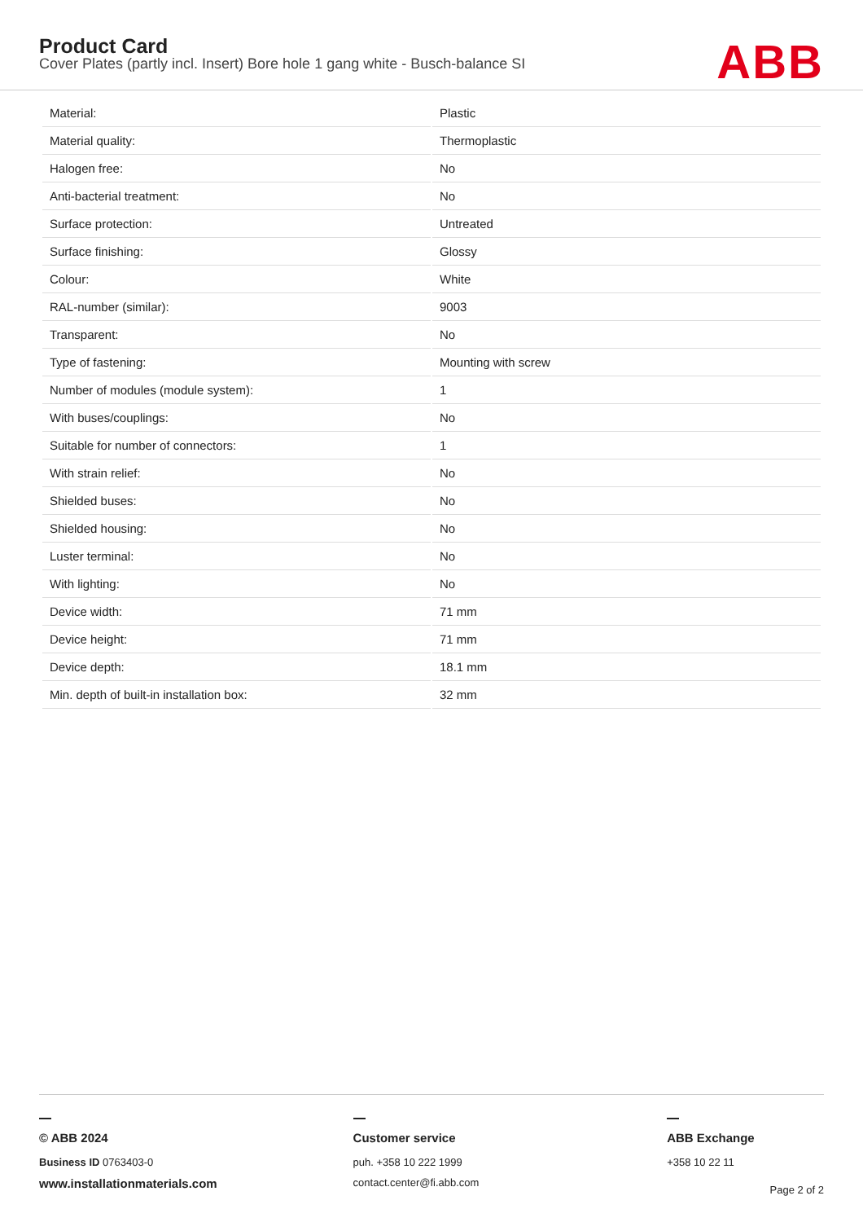Product Card
Cover Plates (partly incl. Insert) Bore hole 1 gang white - Busch-balance SI
ABB
| Material: | Plastic |
| Material quality: | Thermoplastic |
| Halogen free: | No |
| Anti-bacterial treatment: | No |
| Surface protection: | Untreated |
| Surface finishing: | Glossy |
| Colour: | White |
| RAL-number (similar): | 9003 |
| Transparent: | No |
| Type of fastening: | Mounting with screw |
| Number of modules (module system): | 1 |
| With buses/couplings: | No |
| Suitable for number of connectors: | 1 |
| With strain relief: | No |
| Shielded buses: | No |
| Shielded housing: | No |
| Luster terminal: | No |
| With lighting: | No |
| Device width: | 71 mm |
| Device height: | 71 mm |
| Device depth: | 18.1 mm |
| Min. depth of built-in installation box: | 32 mm |
© ABB 2024
Business ID 0763403-0
www.installationmaterials.com
Customer service
puh. +358 10 222 1999
contact.center@fi.abb.com
ABB Exchange
+358 10 22 11
Page 2 of 2